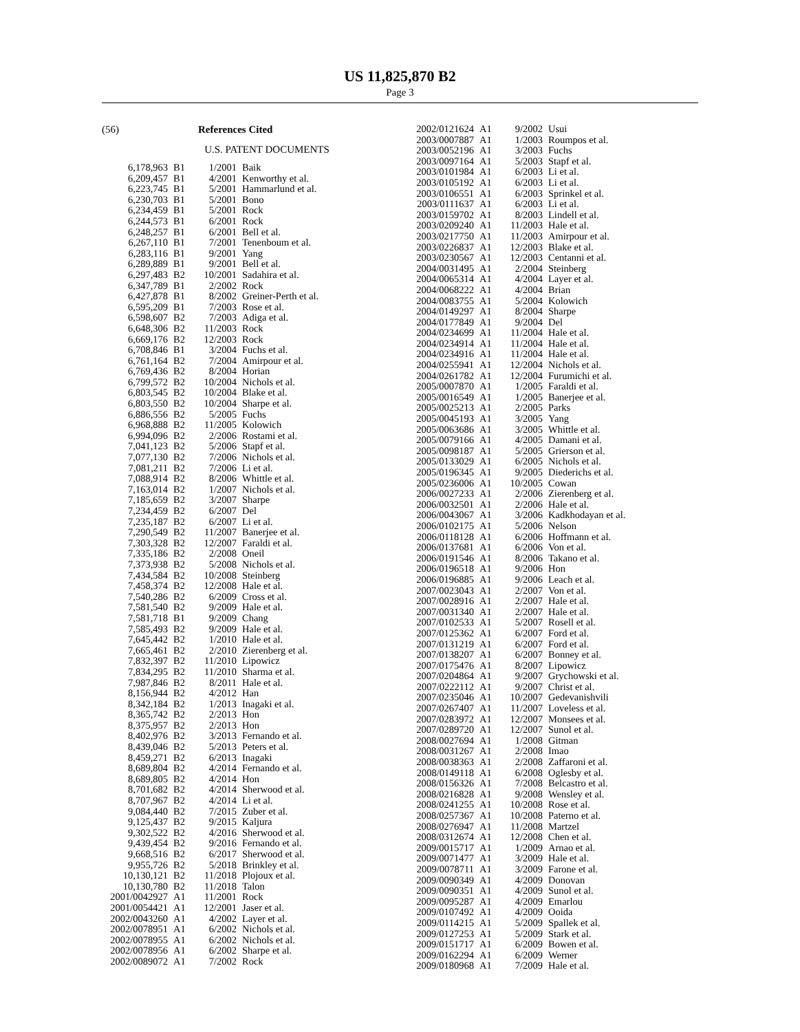US 11,825,870 B2
Page 3
(56) References Cited
U.S. PATENT DOCUMENTS
| 6,178,963 | B1 | 1/2001 | Baik |
| 6,209,457 | B1 | 4/2001 | Kenworthy et al. |
| 6,223,745 | B1 | 5/2001 | Hammarlund et al. |
| 6,230,703 | B1 | 5/2001 | Bono |
| 6,234,459 | B1 | 5/2001 | Rock |
| 6,244,573 | B1 | 6/2001 | Rock |
| 6,248,257 | B1 | 6/2001 | Bell et al. |
| 6,267,110 | B1 | 7/2001 | Tenenboum et al. |
| 6,283,116 | B1 | 9/2001 | Yang |
| 6,289,889 | B1 | 9/2001 | Bell et al. |
| 6,297,483 | B2 | 10/2001 | Sadahira et al. |
| 6,347,789 | B1 | 2/2002 | Rock |
| 6,427,878 | B1 | 8/2002 | Greiner-Perth et al. |
| 6,595,209 | B1 | 7/2003 | Rose et al. |
| 6,598,607 | B2 | 7/2003 | Adiga et al. |
| 6,648,306 | B2 | 11/2003 | Rock |
| 6,669,176 | B2 | 12/2003 | Rock |
| 6,708,846 | B1 | 3/2004 | Fuchs et al. |
| 6,761,164 | B2 | 7/2004 | Amirpour et al. |
| 6,769,436 | B2 | 8/2004 | Horian |
| 6,799,572 | B2 | 10/2004 | Nichols et al. |
| 6,803,545 | B2 | 10/2004 | Blake et al. |
| 6,803,550 | B2 | 10/2004 | Sharpe et al. |
| 6,886,556 | B2 | 5/2005 | Fuchs |
| 6,968,888 | B2 | 11/2005 | Kolowich |
| 6,994,096 | B2 | 2/2006 | Rostami et al. |
| 7,041,123 | B2 | 5/2006 | Stapf et al. |
| 7,077,130 | B2 | 7/2006 | Nichols et al. |
| 7,081,211 | B2 | 7/2006 | Li et al. |
| 7,088,914 | B2 | 8/2006 | Whittle et al. |
| 7,163,014 | B2 | 1/2007 | Nichols et al. |
| 7,185,659 | B2 | 3/2007 | Sharpe |
| 7,234,459 | B2 | 6/2007 | Del |
| 7,235,187 | B2 | 6/2007 | Li et al. |
| 7,290,549 | B2 | 11/2007 | Banerjee et al. |
| 7,303,328 | B2 | 12/2007 | Faraldi et al. |
| 7,335,186 | B2 | 2/2008 | Oneil |
| 7,373,938 | B2 | 5/2008 | Nichols et al. |
| 7,434,584 | B2 | 10/2008 | Steinberg |
| 7,458,374 | B2 | 12/2008 | Hale et al. |
| 7,540,286 | B2 | 6/2009 | Cross et al. |
| 7,581,540 | B2 | 9/2009 | Hale et al. |
| 7,581,718 | B1 | 9/2009 | Chang |
| 7,585,493 | B2 | 9/2009 | Hale et al. |
| 7,645,442 | B2 | 1/2010 | Hale et al. |
| 7,665,461 | B2 | 2/2010 | Zierenberg et al. |
| 7,832,397 | B2 | 11/2010 | Lipowicz |
| 7,834,295 | B2 | 11/2010 | Sharma et al. |
| 7,987,846 | B2 | 8/2011 | Hale et al. |
| 8,156,944 | B2 | 4/2012 | Han |
| 8,342,184 | B2 | 1/2013 | Inagaki et al. |
| 8,365,742 | B2 | 2/2013 | Hon |
| 8,375,957 | B2 | 2/2013 | Hon |
| 8,402,976 | B2 | 3/2013 | Fernando et al. |
| 8,439,046 | B2 | 5/2013 | Peters et al. |
| 8,459,271 | B2 | 6/2013 | Inagaki |
| 8,689,804 | B2 | 4/2014 | Fernando et al. |
| 8,689,805 | B2 | 4/2014 | Hon |
| 8,701,682 | B2 | 4/2014 | Sherwood et al. |
| 8,707,967 | B2 | 4/2014 | Li et al. |
| 9,084,440 | B2 | 7/2015 | Zuber et al. |
| 9,125,437 | B2 | 9/2015 | Kaljura |
| 9,302,522 | B2 | 4/2016 | Sherwood et al. |
| 9,439,454 | B2 | 9/2016 | Fernando et al. |
| 9,668,516 | B2 | 6/2017 | Sherwood et al. |
| 9,955,726 | B2 | 5/2018 | Brinkley et al. |
| 10,130,121 | B2 | 11/2018 | Plojoux et al. |
| 10,130,780 | B2 | 11/2018 | Talon |
| 2001/0042927 | A1 | 11/2001 | Rock |
| 2001/0054421 | A1 | 12/2001 | Jaser et al. |
| 2002/0043260 | A1 | 4/2002 | Layer et al. |
| 2002/0078951 | A1 | 6/2002 | Nichols et al. |
| 2002/0078955 | A1 | 6/2002 | Nichols et al. |
| 2002/0078956 | A1 | 6/2002 | Sharpe et al. |
| 2002/0089072 | A1 | 7/2002 | Rock |
| 2002/0121624 | A1 | 9/2002 | Usui |
| 2003/0007887 | A1 | 1/2003 | Roumpos et al. |
| 2003/0052196 | A1 | 3/2003 | Fuchs |
| 2003/0097164 | A1 | 5/2003 | Stapf et al. |
| 2003/0101984 | A1 | 6/2003 | Li et al. |
| 2003/0105192 | A1 | 6/2003 | Li et al. |
| 2003/0106551 | A1 | 6/2003 | Sprinkel et al. |
| 2003/0111637 | A1 | 6/2003 | Li et al. |
| 2003/0159702 | A1 | 8/2003 | Lindell et al. |
| 2003/0209240 | A1 | 11/2003 | Hale et al. |
| 2003/0217750 | A1 | 11/2003 | Amirpour et al. |
| 2003/0226837 | A1 | 12/2003 | Blake et al. |
| 2003/0230567 | A1 | 12/2003 | Centanni et al. |
| 2004/0031495 | A1 | 2/2004 | Steinberg |
| 2004/0065314 | A1 | 4/2004 | Layer et al. |
| 2004/0068222 | A1 | 4/2004 | Brian |
| 2004/0083755 | A1 | 5/2004 | Kolowich |
| 2004/0149297 | A1 | 8/2004 | Sharpe |
| 2004/0177849 | A1 | 9/2004 | Del |
| 2004/0234699 | A1 | 11/2004 | Hale et al. |
| 2004/0234914 | A1 | 11/2004 | Hale et al. |
| 2004/0234916 | A1 | 11/2004 | Hale et al. |
| 2004/0255941 | A1 | 12/2004 | Nichols et al. |
| 2004/0261782 | A1 | 12/2004 | Furumichi et al. |
| 2005/0007870 | A1 | 1/2005 | Faraldi et al. |
| 2005/0016549 | A1 | 1/2005 | Banerjee et al. |
| 2005/0025213 | A1 | 2/2005 | Parks |
| 2005/0045193 | A1 | 3/2005 | Yang |
| 2005/0063686 | A1 | 3/2005 | Whittle et al. |
| 2005/0079166 | A1 | 4/2005 | Damani et al. |
| 2005/0098187 | A1 | 5/2005 | Grierson et al. |
| 2005/0133029 | A1 | 6/2005 | Nichols et al. |
| 2005/0196345 | A1 | 9/2005 | Diederichs et al. |
| 2005/0236006 | A1 | 10/2005 | Cowan |
| 2006/0027233 | A1 | 2/2006 | Zierenberg et al. |
| 2006/0032501 | A1 | 2/2006 | Hale et al. |
| 2006/0043067 | A1 | 3/2006 | Kadkhodayan et al. |
| 2006/0102175 | A1 | 5/2006 | Nelson |
| 2006/0118128 | A1 | 6/2006 | Hoffmann et al. |
| 2006/0137681 | A1 | 6/2006 | Von et al. |
| 2006/0191546 | A1 | 8/2006 | Takano et al. |
| 2006/0196518 | A1 | 9/2006 | Hon |
| 2006/0196885 | A1 | 9/2006 | Leach et al. |
| 2007/0023043 | A1 | 2/2007 | Von et al. |
| 2007/0028916 | A1 | 2/2007 | Hale et al. |
| 2007/0031340 | A1 | 2/2007 | Hale et al. |
| 2007/0102533 | A1 | 5/2007 | Rosell et al. |
| 2007/0125362 | A1 | 6/2007 | Ford et al. |
| 2007/0131219 | A1 | 6/2007 | Ford et al. |
| 2007/0138207 | A1 | 6/2007 | Bonney et al. |
| 2007/0175476 | A1 | 8/2007 | Lipowicz |
| 2007/0204864 | A1 | 9/2007 | Grychowski et al. |
| 2007/0222112 | A1 | 9/2007 | Christ et al. |
| 2007/0235046 | A1 | 10/2007 | Gedevanishvili |
| 2007/0267407 | A1 | 11/2007 | Loveless et al. |
| 2007/0283972 | A1 | 12/2007 | Monsees et al. |
| 2007/0289720 | A1 | 12/2007 | Sunol et al. |
| 2008/0027694 | A1 | 1/2008 | Gitman |
| 2008/0031267 | A1 | 2/2008 | Imao |
| 2008/0038363 | A1 | 2/2008 | Zaffaroni et al. |
| 2008/0149118 | A1 | 6/2008 | Oglesby et al. |
| 2008/0156326 | A1 | 7/2008 | Belcastro et al. |
| 2008/0216828 | A1 | 9/2008 | Wensley et al. |
| 2008/0241255 | A1 | 10/2008 | Rose et al. |
| 2008/0257367 | A1 | 10/2008 | Paterno et al. |
| 2008/0276947 | A1 | 11/2008 | Martzel |
| 2008/0312674 | A1 | 12/2008 | Chen et al. |
| 2009/0015717 | A1 | 1/2009 | Arnao et al. |
| 2009/0071477 | A1 | 3/2009 | Hale et al. |
| 2009/0078711 | A1 | 3/2009 | Farone et al. |
| 2009/0090349 | A1 | 4/2009 | Donovan |
| 2009/0090351 | A1 | 4/2009 | Sunol et al. |
| 2009/0095287 | A1 | 4/2009 | Emarlou |
| 2009/0107492 | A1 | 4/2009 | Ooida |
| 2009/0114215 | A1 | 5/2009 | Spallek et al. |
| 2009/0127253 | A1 | 5/2009 | Stark et al. |
| 2009/0151717 | A1 | 6/2009 | Bowen et al. |
| 2009/0162294 | A1 | 6/2009 | Werner |
| 2009/0180968 | A1 | 7/2009 | Hale et al. |